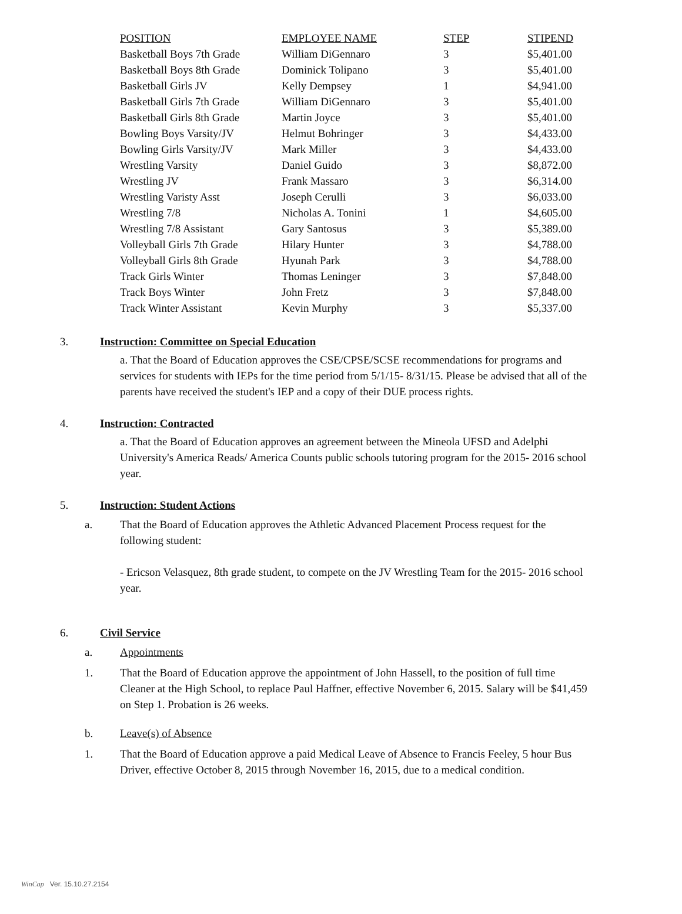| POSITION | EMPLOYEE NAME | STEP | STIPEND |
| --- | --- | --- | --- |
| Basketball Boys 7th Grade | William DiGennaro | 3 | $5,401.00 |
| Basketball Boys 8th Grade | Dominick Tolipano | 3 | $5,401.00 |
| Basketball Girls JV | Kelly Dempsey | 1 | $4,941.00 |
| Basketball Girls 7th Grade | William DiGennaro | 3 | $5,401.00 |
| Basketball Girls 8th Grade | Martin Joyce | 3 | $5,401.00 |
| Bowling Boys Varsity/JV | Helmut Bohringer | 3 | $4,433.00 |
| Bowling Girls Varsity/JV | Mark Miller | 3 | $4,433.00 |
| Wrestling Varsity | Daniel Guido | 3 | $8,872.00 |
| Wrestling JV | Frank Massaro | 3 | $6,314.00 |
| Wrestling Varisty Asst | Joseph Cerulli | 3 | $6,033.00 |
| Wrestling 7/8 | Nicholas A. Tonini | 1 | $4,605.00 |
| Wrestling 7/8 Assistant | Gary Santosus | 3 | $5,389.00 |
| Volleyball Girls 7th Grade | Hilary Hunter | 3 | $4,788.00 |
| Volleyball Girls 8th Grade | Hyunah Park | 3 | $4,788.00 |
| Track Girls Winter | Thomas Leninger | 3 | $7,848.00 |
| Track Boys Winter | John Fretz | 3 | $7,848.00 |
| Track Winter Assistant | Kevin Murphy | 3 | $5,337.00 |
3. Instruction: Committee on Special Education
a. That the Board of Education approves the CSE/CPSE/SCSE recommendations for programs and services for students with IEPs for the time period from 5/1/15- 8/31/15. Please be advised that all of the parents have received the student's IEP and a copy of their DUE process rights.
4. Instruction: Contracted
a. That the Board of Education approves an agreement between the Mineola UFSD and Adelphi University's America Reads/ America Counts public schools tutoring program for the 2015- 2016 school year.
5. Instruction: Student Actions
a. That the Board of Education approves the Athletic Advanced Placement Process request for the following student:
- Ericson Velasquez, 8th grade student, to compete on the JV Wrestling Team for the 2015- 2016 school year.
6. Civil Service
a. Appointments
1. That the Board of Education approve the appointment of John Hassell, to the position of full time Cleaner at the High School, to replace Paul Haffner, effective November 6, 2015. Salary will be $41,459 on Step 1. Probation is 26 weeks.
b. Leave(s) of Absence
1. That the Board of Education approve a paid Medical Leave of Absence to Francis Feeley, 5 hour Bus Driver, effective October 8, 2015 through November 16, 2015, due to a medical condition.
WinCap Ver. 15.10.27.2154